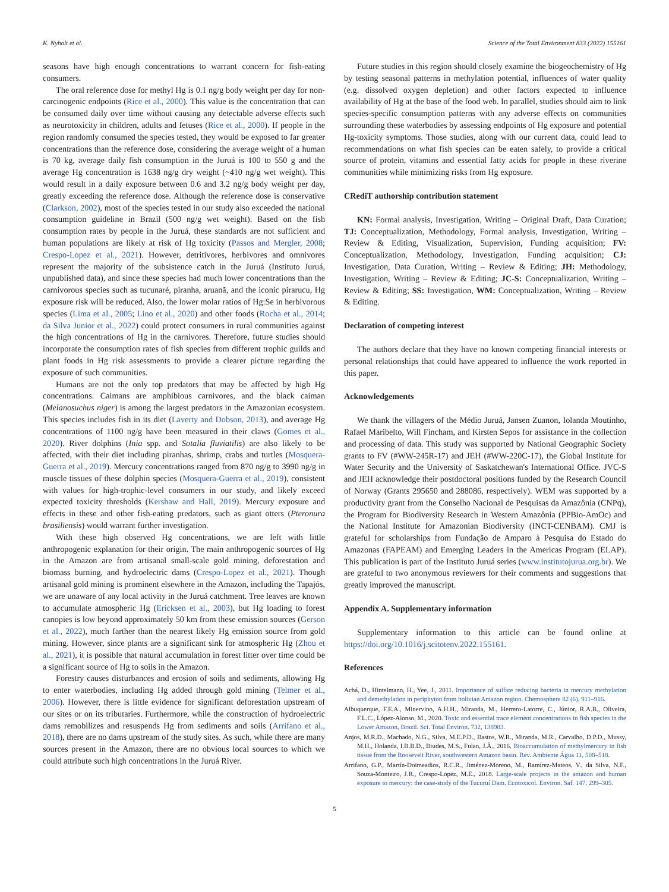K. Nyholt et al. Science of the Total Environment 833 (2022) 155161
seasons have high enough concentrations to warrant concern for fish-eating consumers.
The oral reference dose for methyl Hg is 0.1 ng/g body weight per day for non-carcinogenic endpoints (Rice et al., 2000). This value is the concentration that can be consumed daily over time without causing any detectable adverse effects such as neurotoxicity in children, adults and fetuses (Rice et al., 2000). If people in the region randomly consumed the species tested, they would be exposed to far greater concentrations than the reference dose, considering the average weight of a human is 70 kg, average daily fish consumption in the Juruá is 100 to 550 g and the average Hg concentration is 1638 ng/g dry weight (~410 ng/g wet weight). This would result in a daily exposure between 0.6 and 3.2 ng/g body weight per day, greatly exceeding the reference dose. Although the reference dose is conservative (Clarkson, 2002), most of the species tested in our study also exceeded the national consumption guideline in Brazil (500 ng/g wet weight). Based on the fish consumption rates by people in the Juruá, these standards are not sufficient and human populations are likely at risk of Hg toxicity (Passos and Mergler, 2008; Crespo-Lopez et al., 2021). However, detritivores, herbivores and omnivores represent the majority of the subsistence catch in the Juruá (Instituto Juruá, unpublished data), and since these species had much lower concentrations than the carnivorous species such as tucunaré, piranha, aruanã, and the iconic pirarucu, Hg exposure risk will be reduced. Also, the lower molar ratios of Hg:Se in herbivorous species (Lima et al., 2005; Lino et al., 2020) and other foods (Rocha et al., 2014; da Silva Junior et al., 2022) could protect consumers in rural communities against the high concentrations of Hg in the carnivores. Therefore, future studies should incorporate the consumption rates of fish species from different trophic guilds and plant foods in Hg risk assessments to provide a clearer picture regarding the exposure of such communities.
Humans are not the only top predators that may be affected by high Hg concentrations. Caimans are amphibious carnivores, and the black caiman (Melanosuchus niger) is among the largest predators in the Amazonian ecosystem. This species includes fish in its diet (Laverty and Dobson, 2013), and average Hg concentrations of 1100 ng/g have been measured in their claws (Gomes et al., 2020). River dolphins (Inia spp. and Sotalia fluviatilis) are also likely to be affected, with their diet including piranhas, shrimp, crabs and turtles (Mosquera-Guerra et al., 2019). Mercury concentrations ranged from 870 ng/g to 3990 ng/g in muscle tissues of these dolphin species (Mosquera-Guerra et al., 2019), consistent with values for high-trophic-level consumers in our study, and likely exceed expected toxicity thresholds (Kershaw and Hall, 2019). Mercury exposure and effects in these and other fish-eating predators, such as giant otters (Pteronura brasiliensis) would warrant further investigation.
With these high observed Hg concentrations, we are left with little anthropogenic explanation for their origin. The main anthropogenic sources of Hg in the Amazon are from artisanal small-scale gold mining, deforestation and biomass burning, and hydroelectric dams (Crespo-Lopez et al., 2021). Though artisanal gold mining is prominent elsewhere in the Amazon, including the Tapajós, we are unaware of any local activity in the Juruá catchment. Tree leaves are known to accumulate atmospheric Hg (Ericksen et al., 2003), but Hg loading to forest canopies is low beyond approximately 50 km from these emission sources (Gerson et al., 2022), much farther than the nearest likely Hg emission source from gold mining. However, since plants are a significant sink for atmospheric Hg (Zhou et al., 2021), it is possible that natural accumulation in forest litter over time could be a significant source of Hg to soils in the Amazon.
Forestry causes disturbances and erosion of soils and sediments, allowing Hg to enter waterbodies, including Hg added through gold mining (Telmer et al., 2006). However, there is little evidence for significant deforestation upstream of our sites or on its tributaries. Furthermore, while the construction of hydroelectric dams remobilizes and resuspends Hg from sediments and soils (Arrifano et al., 2018), there are no dams upstream of the study sites. As such, while there are many sources present in the Amazon, there are no obvious local sources to which we could attribute such high concentrations in the Juruá River.
Future studies in this region should closely examine the biogeochemistry of Hg by testing seasonal patterns in methylation potential, influences of water quality (e.g. dissolved oxygen depletion) and other factors expected to influence availability of Hg at the base of the food web. In parallel, studies should aim to link species-specific consumption patterns with any adverse effects on communities surrounding these waterbodies by assessing endpoints of Hg exposure and potential Hg-toxicity symptoms. Those studies, along with our current data, could lead to recommendations on what fish species can be eaten safely, to provide a critical source of protein, vitamins and essential fatty acids for people in these riverine communities while minimizing risks from Hg exposure.
CRediT authorship contribution statement
KN: Formal analysis, Investigation, Writing – Original Draft, Data Curation; TJ: Conceptualization, Methodology, Formal analysis, Investigation, Writing – Review & Editing, Visualization, Supervision, Funding acquisition; FV: Conceptualization, Methodology, Investigation, Funding acquisition; CJ: Investigation, Data Curation, Writing – Review & Editing; JH: Methodology, Investigation, Writing – Review & Editing; JC-S: Conceptualization, Writing – Review & Editing; SS: Investigation, WM: Conceptualization, Writing – Review & Editing.
Declaration of competing interest
The authors declare that they have no known competing financial interests or personal relationships that could have appeared to influence the work reported in this paper.
Acknowledgements
We thank the villagers of the Médio Juruá, Jansen Zuanon, Iolanda Moutinho, Rafael Maribelto, Will Fincham, and Kirsten Sepos for assistance in the collection and processing of data. This study was supported by National Geographic Society grants to FV (#WW-245R-17) and JEH (#WW-220C-17), the Global Institute for Water Security and the University of Saskatchewan's International Office. JVC-S and JEH acknowledge their postdoctoral positions funded by the Research Council of Norway (Grants 295650 and 288086, respectively). WEM was supported by a productivity grant from the Conselho Nacional de Pesquisas da Amazônia (CNPq), the Program for Biodiversity Research in Western Amazônia (PPBio-AmOc) and the National Institute for Amazonian Biodiversity (INCT-CENBAM). CMJ is grateful for scholarships from Fundação de Amparo à Pesquisa do Estado do Amazonas (FAPEAM) and Emerging Leaders in the Americas Program (ELAP). This publication is part of the Instituto Juruá series (www.institutojurua.org.br). We are grateful to two anonymous reviewers for their comments and suggestions that greatly improved the manuscript.
Appendix A. Supplementary information
Supplementary information to this article can be found online at https://doi.org/10.1016/j.scitotenv.2022.155161.
References
Achá, D., Hintelmann, H., Yee, J., 2011. Importance of sulfate reducing bacteria in mercury methylation and demethylation in periphyton from bolivian Amazon region. Chemosphere 82 (6), 911–916.
Albuquerque, F.E.A., Minervino, A.H.H., Miranda, M., Herrero-Latorre, C., Júnior, R.A.B., Oliveira, F.L.C., López-Alonso, M., 2020. Toxic and essential trace element concentrations in fish species in the Lower Amazon, Brazil. Sci. Total Environ. 732, 138983.
Anjos, M.R.D., Machado, N.G., Silva, M.E.P.D., Bastos, W.R., Miranda, M.R., Carvalho, D.P.D., Mussy, M.H., Holanda, I.B.B.D., Biudes, M.S., Fulan, J.Â., 2016. Bioaccumulation of methylmercury in fish tissue from the Roosevelt River, southwestern Amazon basin. Rev. Ambiente Água 11, 508–518.
Arrifano, G.P., Martín-Doimeadios, R.C.R., Jiménez-Moreno, M., Ramírez-Mateos, V., da Silva, N.F., Souza-Monteiro, J.R., Crespo-Lopez, M.E., 2018. Large-scale projects in the amazon and human exposure to mercury: the case-study of the Tucuruí Dam. Ecotoxicol. Environ. Saf. 147, 299–305.
5